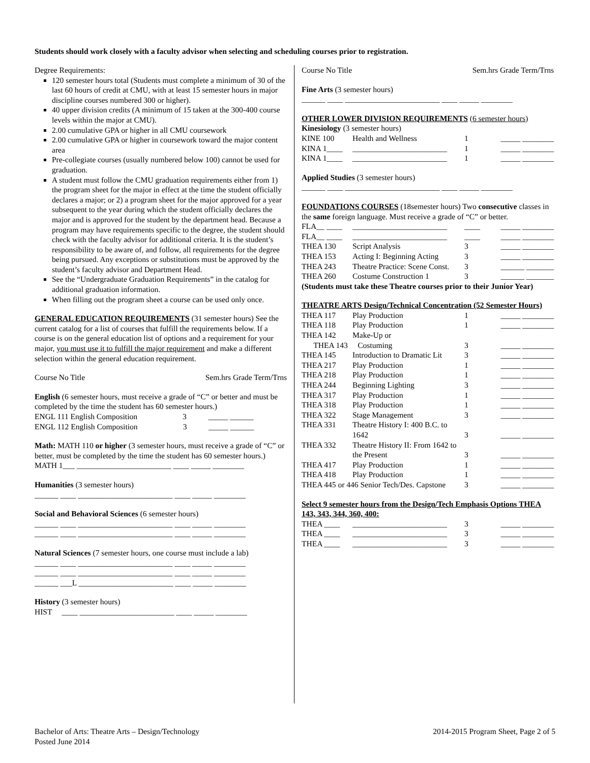Students should work closely with a faculty advisor when selecting and scheduling courses prior to registration.
Degree Requirements:
120 semester hours total (Students must complete a minimum of 30 of the last 60 hours of credit at CMU, with at least 15 semester hours in major discipline courses numbered 300 or higher).
40 upper division credits (A minimum of 15 taken at the 300-400 course levels within the major at CMU).
2.00 cumulative GPA or higher in all CMU coursework
2.00 cumulative GPA or higher in coursework toward the major content area
Pre-collegiate courses (usually numbered below 100) cannot be used for graduation.
A student must follow the CMU graduation requirements either from 1) the program sheet for the major in effect at the time the student officially declares a major; or 2) a program sheet for the major approved for a year subsequent to the year during which the student officially declares the major and is approved for the student by the department head. Because a program may have requirements specific to the degree, the student should check with the faculty advisor for additional criteria. It is the student’s responsibility to be aware of, and follow, all requirements for the degree being pursued. Any exceptions or substitutions must be approved by the student’s faculty advisor and Department Head.
See the “Undergraduate Graduation Requirements” in the catalog for additional graduation information.
When filling out the program sheet a course can be used only once.
GENERAL EDUCATION REQUIREMENTS (31 semester hours) See the current catalog for a list of courses that fulfill the requirements below. If a course is on the general education list of options and a requirement for your major, you must use it to fulfill the major requirement and make a different selection within the general education requirement.
| Course No Title | Sem.hrs Grade Term/Trns |
English (6 semester hours, must receive a grade of “C” or better and must be completed by the time the student has 60 semester hours.)
ENGL 111 English Composition 3 _____ ______
ENGL 112 English Composition 3 _____ ______
Math: MATH 110 or higher (3 semester hours, must receive a grade of “C” or better, must be completed by the time the student has 60 semester hours.)
MATH 1___ ________________________ ____ _____ ________
Humanities (3 semester hours)
______ ____ ________________________ ____ _____ ________
Social and Behavioral Sciences (6 semester hours)
______ ____ ________________________ ____ _____ ________
______ ____ ________________________ ____ _____ ________
Natural Sciences (7 semester hours, one course must include a lab)
______ ____ ________________________ ____ _____ ________
______ ____ ________________________ ____ _____ ________
______ ___L ________________________ ____ _____ ________
History (3 semester hours)
HIST ____ ________________________ ____ _____ ________
| Course No Title | Sem.hrs Grade Term/Trns |
Fine Arts (3 semester hours)
______ ____ ________________________ ____ _____ ________
OTHER LOWER DIVISION REQUIREMENTS (6 semester hours)
Kinesiology (3 semester hours)
| KINE 100 | Health and Wellness | 1 | _____ ________ |
| KINA 1____ | ________________________ | 1 | _____ ________ |
| KINA 1____ | ________________________ | 1 | _____ ________ |
Applied Studies (3 semester hours)
______ ____ ________________________ ____ _____ ________
FOUNDATIONS COURSES (18semester hours) Two consecutive classes in the same foreign language. Must receive a grade of “C” or better.
| FLA__ ____ | ________________________ | ____ | _____ ________ |
| FLA__ ____ | ________________________ | ____ | _____ ________ |
| THEA 130 | Script Analysis | 3 | _____ ________ |
| THEA 153 | Acting I: Beginning Acting | 3 | _____ ________ |
| THEA 243 | Theatre Practice: Scene Const. | 3 | ______ _______ |
| THEA 260 | Costume Construction 1 | 3 | ______ _______ |
(Students must take these Theatre courses prior to their Junior Year)
THEATRE ARTS Design/Technical Concentration (52 Semester Hours)
| THEA 117 | Play Production | 1 | _____ ________ |
| THEA 118 | Play Production | 1 | _____ ________ |
| THEA 142 | Make-Up or | | |
| THEA 143 Costuming | | 3 | _____ ________ |
| THEA 145 | Introduction to Dramatic Lit | 3 | _____ ________ |
| THEA 217 | Play Production | 1 | _____ ________ |
| THEA 218 | Play Production | 1 | _____ ________ |
| THEA 244 | Beginning Lighting | 3 | _____ ________ |
| THEA 317 | Play Production | 1 | _____ ________ |
| THEA 318 | Play Production | 1 | _____ ________ |
| THEA 322 | Stage Management | 3 | _____ ________ |
| THEA 331 | Theatre History I: 400 B.C. to 1642 | 3 | _____ ________ |
| THEA 332 | Theatre History II: From 1642 to the Present | 3 | _____ ________ |
| THEA 417 | Play Production | 1 | _____ ________ |
| THEA 418 | Play Production | 1 | _____ ________ |
| THEA 445 or 446 Senior Tech/Des. Capstone | | 3 | _____ ________ |
Select 9 semester hours from the Design/Tech Emphasis Options THEA 143, 343, 344, 360, 400:
| THEA ____ | ________________________ | 3 | _____ ________ |
| THEA ____ | ________________________ | 3 | _____ ________ |
| THEA ____ | ________________________ | 3 | _____ ________ |
Bachelor of Arts: Theatre Arts – Design/Technology
Posted June 2014
2014-2015 Program Sheet, Page 2 of 5